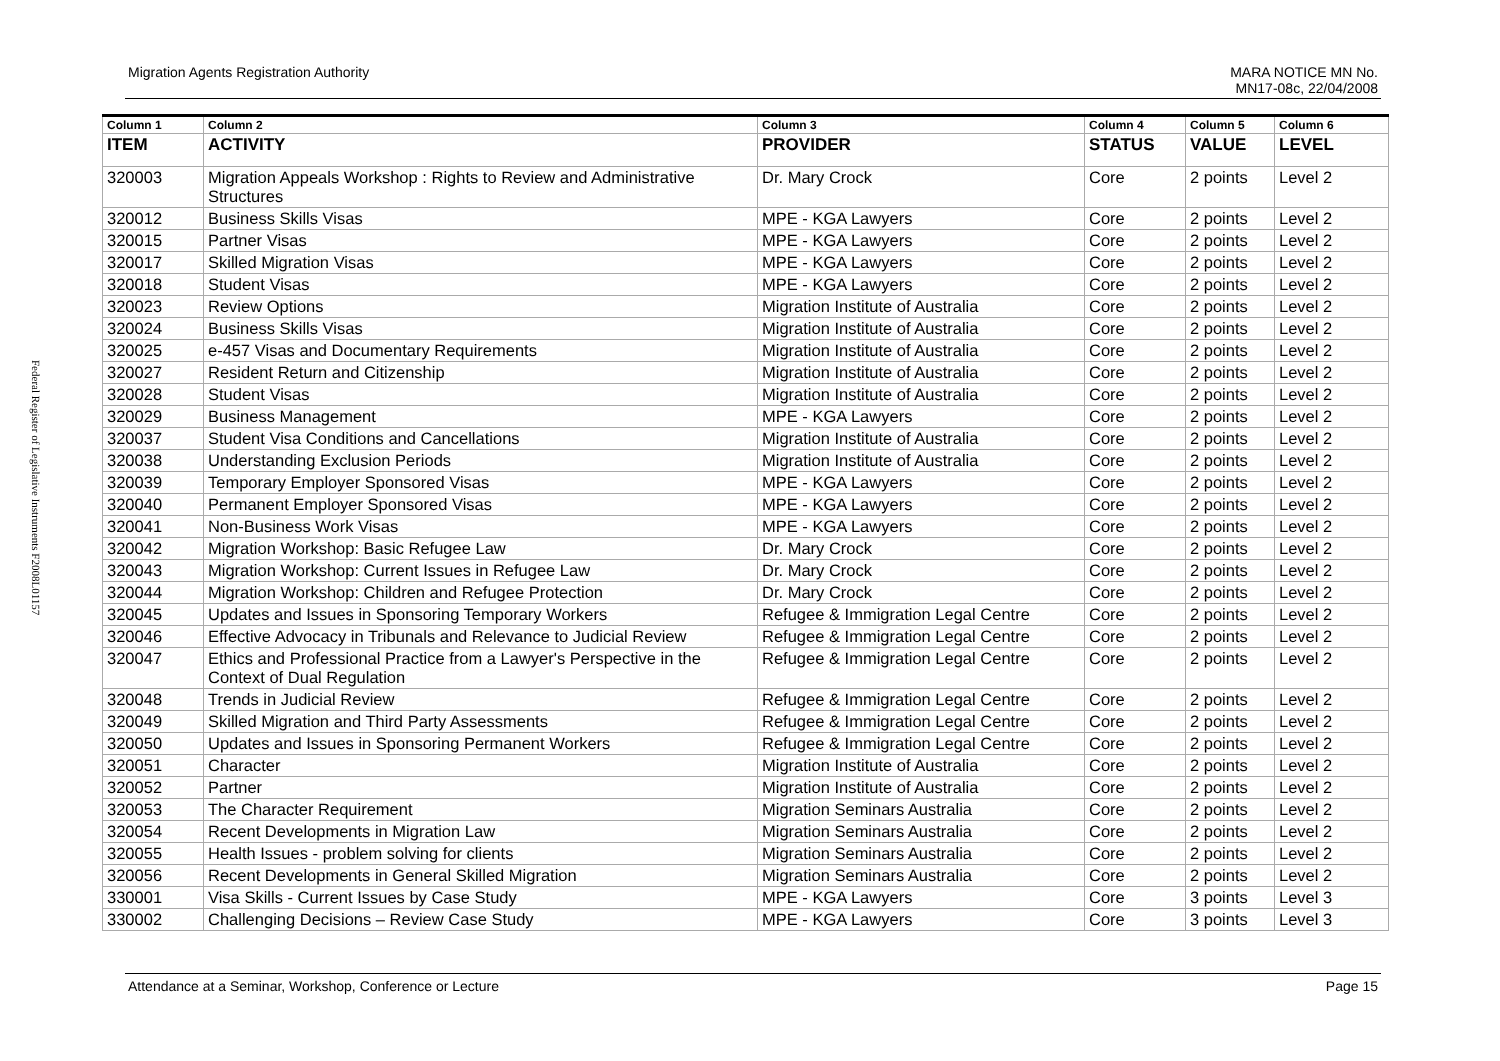Federal Register of Legislative Instruments F2008L01157
Migration Agents Registration Authority MARA NOTICE MN No.
MN17-08c, 22/04/2008
| Column 1 | Column 2 | Column 3 | Column 4 | Column 5 | Column 6 |
| --- | --- | --- | --- | --- | --- |
| ITEM | ACTIVITY | PROVIDER | STATUS | VALUE | LEVEL |
| 320003 | Migration Appeals Workshop : Rights to Review and Administrative Structures | Dr. Mary Crock | Core | 2 points | Level 2 |
| 320012 | Business Skills Visas | MPE - KGA Lawyers | Core | 2 points | Level 2 |
| 320015 | Partner Visas | MPE - KGA Lawyers | Core | 2 points | Level 2 |
| 320017 | Skilled Migration Visas | MPE - KGA Lawyers | Core | 2 points | Level 2 |
| 320018 | Student Visas | MPE - KGA Lawyers | Core | 2 points | Level 2 |
| 320023 | Review Options | Migration Institute of Australia | Core | 2 points | Level 2 |
| 320024 | Business Skills Visas | Migration Institute of Australia | Core | 2 points | Level 2 |
| 320025 | e-457 Visas and Documentary Requirements | Migration Institute of Australia | Core | 2 points | Level 2 |
| 320027 | Resident Return and Citizenship | Migration Institute of Australia | Core | 2 points | Level 2 |
| 320028 | Student Visas | Migration Institute of Australia | Core | 2 points | Level 2 |
| 320029 | Business Management | MPE - KGA Lawyers | Core | 2 points | Level 2 |
| 320037 | Student Visa Conditions and Cancellations | Migration Institute of Australia | Core | 2 points | Level 2 |
| 320038 | Understanding Exclusion Periods | Migration Institute of Australia | Core | 2 points | Level 2 |
| 320039 | Temporary Employer Sponsored Visas | MPE - KGA Lawyers | Core | 2 points | Level 2 |
| 320040 | Permanent Employer Sponsored Visas | MPE - KGA Lawyers | Core | 2 points | Level 2 |
| 320041 | Non-Business Work Visas | MPE - KGA Lawyers | Core | 2 points | Level 2 |
| 320042 | Migration Workshop: Basic Refugee Law | Dr. Mary Crock | Core | 2 points | Level 2 |
| 320043 | Migration Workshop: Current Issues in Refugee Law | Dr. Mary Crock | Core | 2 points | Level 2 |
| 320044 | Migration Workshop: Children and Refugee Protection | Dr. Mary Crock | Core | 2 points | Level 2 |
| 320045 | Updates and Issues in Sponsoring Temporary Workers | Refugee & Immigration Legal Centre | Core | 2 points | Level 2 |
| 320046 | Effective Advocacy in Tribunals and Relevance to Judicial Review | Refugee & Immigration Legal Centre | Core | 2 points | Level 2 |
| 320047 | Ethics and Professional Practice from a Lawyer's Perspective in the Context of Dual Regulation | Refugee & Immigration Legal Centre | Core | 2 points | Level 2 |
| 320048 | Trends in Judicial Review | Refugee & Immigration Legal Centre | Core | 2 points | Level 2 |
| 320049 | Skilled Migration and Third Party Assessments | Refugee & Immigration Legal Centre | Core | 2 points | Level 2 |
| 320050 | Updates and Issues in Sponsoring Permanent Workers | Refugee & Immigration Legal Centre | Core | 2 points | Level 2 |
| 320051 | Character | Migration Institute of Australia | Core | 2 points | Level 2 |
| 320052 | Partner | Migration Institute of Australia | Core | 2 points | Level 2 |
| 320053 | The Character Requirement | Migration Seminars Australia | Core | 2 points | Level 2 |
| 320054 | Recent Developments in Migration Law | Migration Seminars Australia | Core | 2 points | Level 2 |
| 320055 | Health Issues - problem solving for clients | Migration Seminars Australia | Core | 2 points | Level 2 |
| 320056 | Recent Developments in General Skilled Migration | Migration Seminars Australia | Core | 2 points | Level 2 |
| 330001 | Visa Skills - Current Issues by Case Study | MPE - KGA Lawyers | Core | 3 points | Level 3 |
| 330002 | Challenging Decisions – Review Case Study | MPE - KGA Lawyers | Core | 3 points | Level 3 |
Attendance at a Seminar, Workshop, Conference or Lecture Page 15